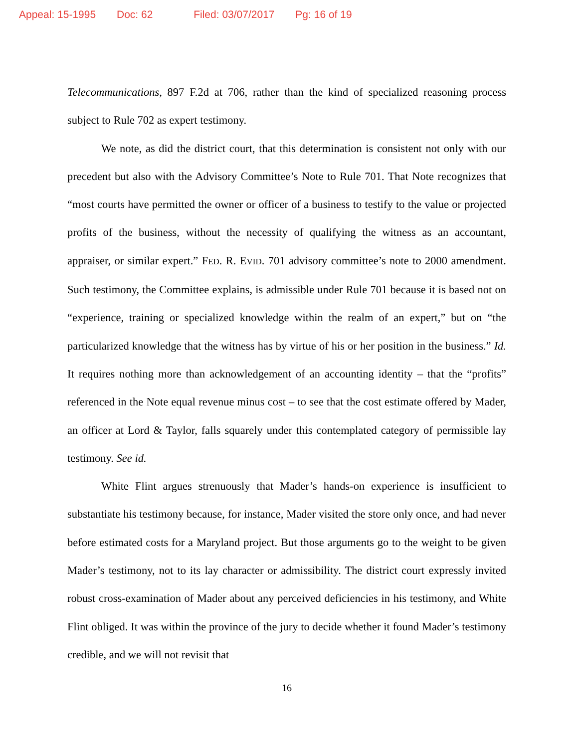Appeal: 15-1995 Doc: 62 Filed: 03/07/2017 Pg: 16 of 19
Telecommunications, 897 F.2d at 706, rather than the kind of specialized reasoning process subject to Rule 702 as expert testimony.
We note, as did the district court, that this determination is consistent not only with our precedent but also with the Advisory Committee’s Note to Rule 701. That Note recognizes that “most courts have permitted the owner or officer of a business to testify to the value or projected profits of the business, without the necessity of qualifying the witness as an accountant, appraiser, or similar expert.” FED. R. EVID. 701 advisory committee’s note to 2000 amendment. Such testimony, the Committee explains, is admissible under Rule 701 because it is based not on “experience, training or specialized knowledge within the realm of an expert,” but on “the particularized knowledge that the witness has by virtue of his or her position in the business.” Id. It requires nothing more than acknowledgement of an accounting identity – that the “profits” referenced in the Note equal revenue minus cost – to see that the cost estimate offered by Mader, an officer at Lord & Taylor, falls squarely under this contemplated category of permissible lay testimony. See id.
White Flint argues strenuously that Mader’s hands-on experience is insufficient to substantiate his testimony because, for instance, Mader visited the store only once, and had never before estimated costs for a Maryland project. But those arguments go to the weight to be given Mader’s testimony, not to its lay character or admissibility. The district court expressly invited robust cross-examination of Mader about any perceived deficiencies in his testimony, and White Flint obliged. It was within the province of the jury to decide whether it found Mader’s testimony credible, and we will not revisit that
16